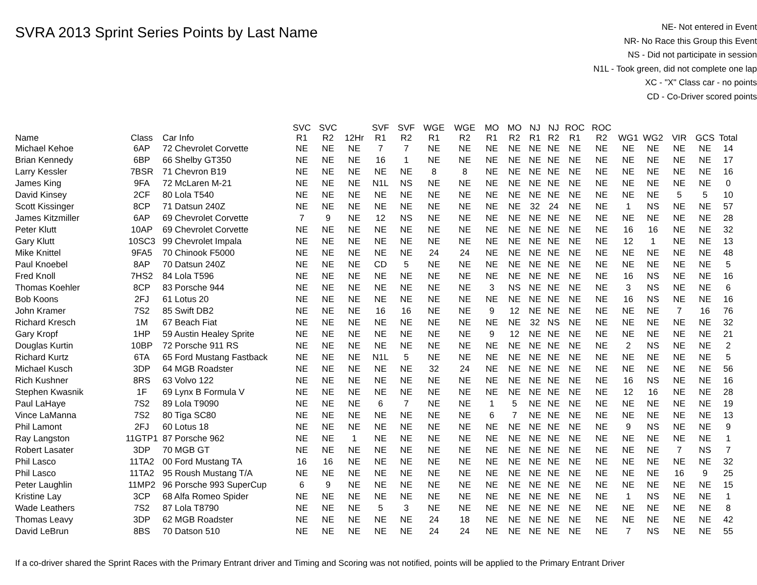SVRA 2013 Sprint Series Points by Last Name
NE- Not entered in Event
NR- No Race this Group this Event
NS - Did not participate in session
N1L - Took green, did not complete one lap
XC - "X" Class car - no points
CD - Co-Driver scored points
| Name | Class | Car Info | SVC R1 | SVC R2 | 12Hr | SVF R1 | SVF R2 | WGE R1 | WGE R2 | MO R1 | MO R2 | NJ R1 | NJ R2 | ROC R1 | ROC R2 | WG1 | WG2 | VIR | GCS | Total |
| --- | --- | --- | --- | --- | --- | --- | --- | --- | --- | --- | --- | --- | --- | --- | --- | --- | --- | --- | --- | --- |
| Michael Kehoe | 6AP | 72 Chevrolet Corvette | NE | NE | NE | 7 | 7 | NE | NE | NE | NE | NE | NE | NE | NE | NE | NE | NE | NE | 14 |
| Brian Kennedy | 6BP | 66 Shelby GT350 | NE | NE | NE | 16 | 1 | NE | NE | NE | NE | NE | NE | NE | NE | NE | NE | NE | NE | 17 |
| Larry Kessler | 7BSR | 71 Chevron B19 | NE | NE | NE | NE | NE | 8 | 8 | NE | NE | NE | NE | NE | NE | NE | NE | NE | NE | 16 |
| James King | 9FA | 72 McLaren M-21 | NE | NE | NE | N1L | NS | NE | NE | NE | NE | NE | NE | NE | NE | NE | NE | NE | NE | 0 |
| David Kinsey | 2CF | 80 Lola T540 | NE | NE | NE | NE | NE | NE | NE | NE | NE | NE | NE | NE | NE | NE | NE | 5 | 5 | 10 |
| Scott Kissinger | 8CP | 71 Datsun 240Z | NE | NE | NE | NE | NE | NE | NE | NE | NE | 32 | 24 | NE | NE | 1 | NS | NE | NE | 57 |
| James Kitzmiller | 6AP | 69 Chevrolet Corvette | 7 | 9 | NE | 12 | NS | NE | NE | NE | NE | NE | NE | NE | NE | NE | NE | NE | NE | 28 |
| Peter Klutt | 10AP | 69 Chevrolet Corvette | NE | NE | NE | NE | NE | NE | NE | NE | NE | NE | NE | NE | NE | 16 | 16 | NE | NE | 32 |
| Gary Klutt | 10SC3 | 99 Chevrolet Impala | NE | NE | NE | NE | NE | NE | NE | NE | NE | NE | NE | NE | NE | 12 | 1 | NE | NE | 13 |
| Mike Knittel | 9FA5 | 70 Chinook F5000 | NE | NE | NE | NE | NE | 24 | 24 | NE | NE | NE | NE | NE | NE | NE | NE | NE | NE | 48 |
| Paul Knoebel | 8AP | 70 Datsun 240Z | NE | NE | NE | CD | 5 | NE | NE | NE | NE | NE | NE | NE | NE | NE | NE | NE | NE | 5 |
| Fred Knoll | 7HS2 | 84 Lola T596 | NE | NE | NE | NE | NE | NE | NE | NE | NE | NE | NE | NE | NE | 16 | NS | NE | NE | 16 |
| Thomas Koehler | 8CP | 83 Porsche 944 | NE | NE | NE | NE | NE | NE | NE | 3 | NS | NE | NE | NE | NE | 3 | NS | NE | NE | 6 |
| Bob Koons | 2FJ | 61 Lotus 20 | NE | NE | NE | NE | NE | NE | NE | NE | NE | NE | NE | NE | NE | 16 | NS | NE | NE | 16 |
| John Kramer | 7S2 | 85 Swift DB2 | NE | NE | NE | 16 | 16 | NE | NE | 9 | 12 | NE | NE | NE | NE | NE | NE | 7 | 16 | 76 |
| Richard Kresch | 1M | 67 Beach Fiat | NE | NE | NE | NE | NE | NE | NE | NE | NE | 32 | NS | NE | NE | NE | NE | NE | NE | 32 |
| Gary Kropf | 1HP | 59 Austin Healey Sprite | NE | NE | NE | NE | NE | NE | NE | 9 | 12 | NE | NE | NE | NE | NE | NE | NE | NE | 21 |
| Douglas Kurtin | 10BP | 72 Porsche 911 RS | NE | NE | NE | NE | NE | NE | NE | NE | NE | NE | NE | NE | NE | 2 | NS | NE | NE | 2 |
| Richard Kurtz | 6TA | 65 Ford Mustang Fastback | NE | NE | NE | N1L | 5 | NE | NE | NE | NE | NE | NE | NE | NE | NE | NE | NE | NE | 5 |
| Michael Kusch | 3DP | 64 MGB Roadster | NE | NE | NE | NE | NE | 32 | 24 | NE | NE | NE | NE | NE | NE | NE | NE | NE | NE | 56 |
| Rich Kushner | 8RS | 63 Volvo 122 | NE | NE | NE | NE | NE | NE | NE | NE | NE | NE | NE | NE | NE | 16 | NS | NE | NE | 16 |
| Stephen Kwasnik | 1F | 69 Lynx B Formula V | NE | NE | NE | NE | NE | NE | NE | NE | NE | NE | NE | NE | NE | 12 | 16 | NE | NE | 28 |
| Paul LaHaye | 7S2 | 89 Lola T9090 | NE | NE | NE | 6 | 7 | NE | NE | 1 | 5 | NE | NE | NE | NE | NE | NE | NE | NE | 19 |
| Vince LaManna | 7S2 | 80 Tiga SC80 | NE | NE | NE | NE | NE | NE | NE | 6 | 7 | NE | NE | NE | NE | NE | NE | NE | NE | 13 |
| Phil Lamont | 2FJ | 60 Lotus 18 | NE | NE | NE | NE | NE | NE | NE | NE | NE | NE | NE | NE | NE | 9 | NS | NE | NE | 9 |
| Ray Langston | 11GTP1 | 87 Porsche 962 | NE | NE | 1 | NE | NE | NE | NE | NE | NE | NE | NE | NE | NE | NE | NE | NE | NE | 1 |
| Robert Lasater | 3DP | 70 MGB GT | NE | NE | NE | NE | NE | NE | NE | NE | NE | NE | NE | NE | NE | NE | NE | 7 | NS | 7 |
| Phil Lasco | 11TA2 | 00 Ford Mustang TA | 16 | 16 | NE | NE | NE | NE | NE | NE | NE | NE | NE | NE | NE | NE | NE | NE | NE | 32 |
| Phil Lasco | 11TA2 | 95 Roush Mustang T/A | NE | NE | NE | NE | NE | NE | NE | NE | NE | NE | NE | NE | NE | NE | NE | 16 | 9 | 25 |
| Peter Laughlin | 11MP2 | 96 Porsche 993 SuperCup | 6 | 9 | NE | NE | NE | NE | NE | NE | NE | NE | NE | NE | NE | NE | NE | NE | NE | 15 |
| Kristine Lay | 3CP | 68 Alfa Romeo Spider | NE | NE | NE | NE | NE | NE | NE | NE | NE | NE | NE | NE | NE | 1 | NS | NE | NE | 1 |
| Wade Leathers | 7S2 | 87 Lola T8790 | NE | NE | NE | 5 | 3 | NE | NE | NE | NE | NE | NE | NE | NE | NE | NE | NE | NE | 8 |
| Thomas Leavy | 3DP | 62 MGB Roadster | NE | NE | NE | NE | NE | 24 | 18 | NE | NE | NE | NE | NE | NE | NE | NE | NE | NE | 42 |
| David LeBrun | 8BS | 70 Datson 510 | NE | NE | NE | NE | NE | 24 | 24 | NE | NE | NE | NE | NE | NE | 7 | NS | NE | NE | 55 |
If a co-driver shared the Sprint Races with the Primary Entrant driver and Timing and Scoring was not notified, points will be applied to the Primary Entrant Driver